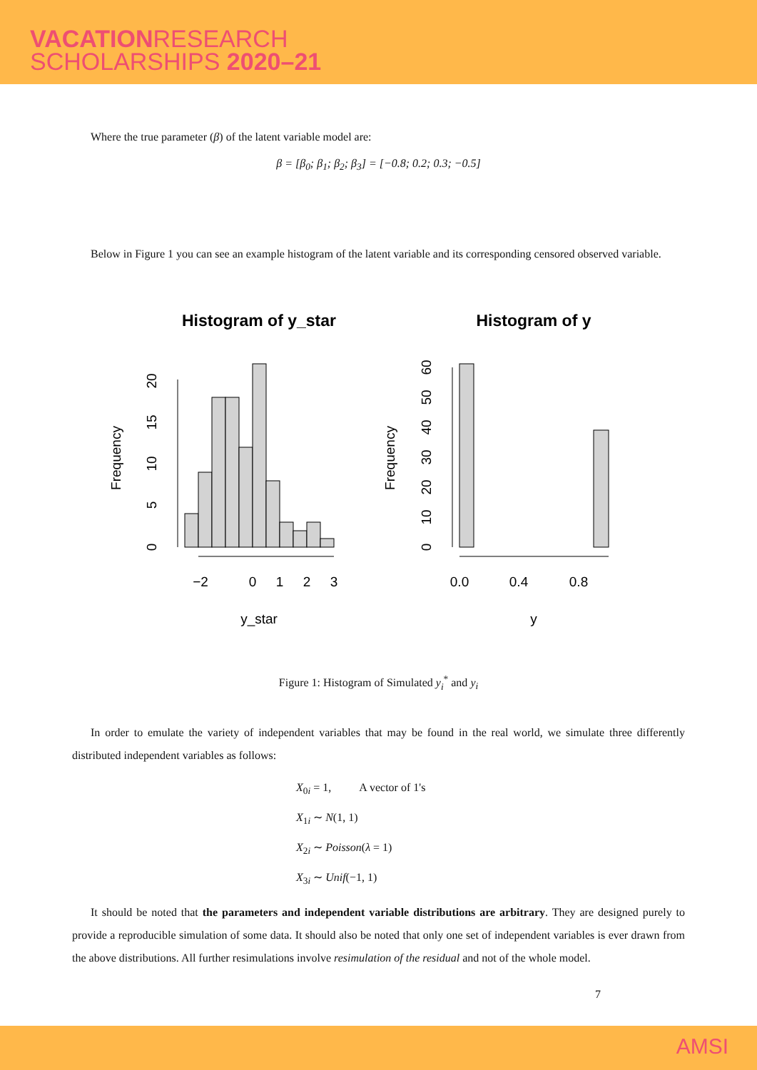VACATIONRESEARCH
SCHOLARSHIPS 2020–21
Where the true parameter (β) of the latent variable model are:
β = [β<sub>0</sub>; β<sub>1</sub>; β<sub>2</sub>; β<sub>3</sub>] = [−0.8; 0.2; 0.3; −0.5]
Below in Figure 1 you can see an example histogram of the latent variable and its corresponding censored observed variable.
Histogram of y_star
Histogram of y
−2
0
1
2
3
0.0
0.4
0.8
y_star
y
Frequency
Frequency
0
5
10
15
20
0
10
20
30
40
50
60
Figure 1: Histogram of Simulated y<sub>i</sub><sup>*</sup> and y<sub>i</sub>
In order to emulate the variety of independent variables that may be found in the real world, we simulate three differently distributed independent variables as follows:
X<sub>0i</sub> = 1, A vector of 1's
X<sub>1i</sub> ∼ N(1, 1)
X<sub>2i</sub> ∼ Poisson(λ = 1)
X<sub>3i</sub> ∼ Unif(−1, 1)
It should be noted that the parameters and independent variable distributions are arbitrary. They are designed purely to provide a reproducible simulation of some data. It should also be noted that only one set of independent variables is ever drawn from the above distributions. All further resimulations involve resimulation of the residual and not of the whole model.
7
AMSI